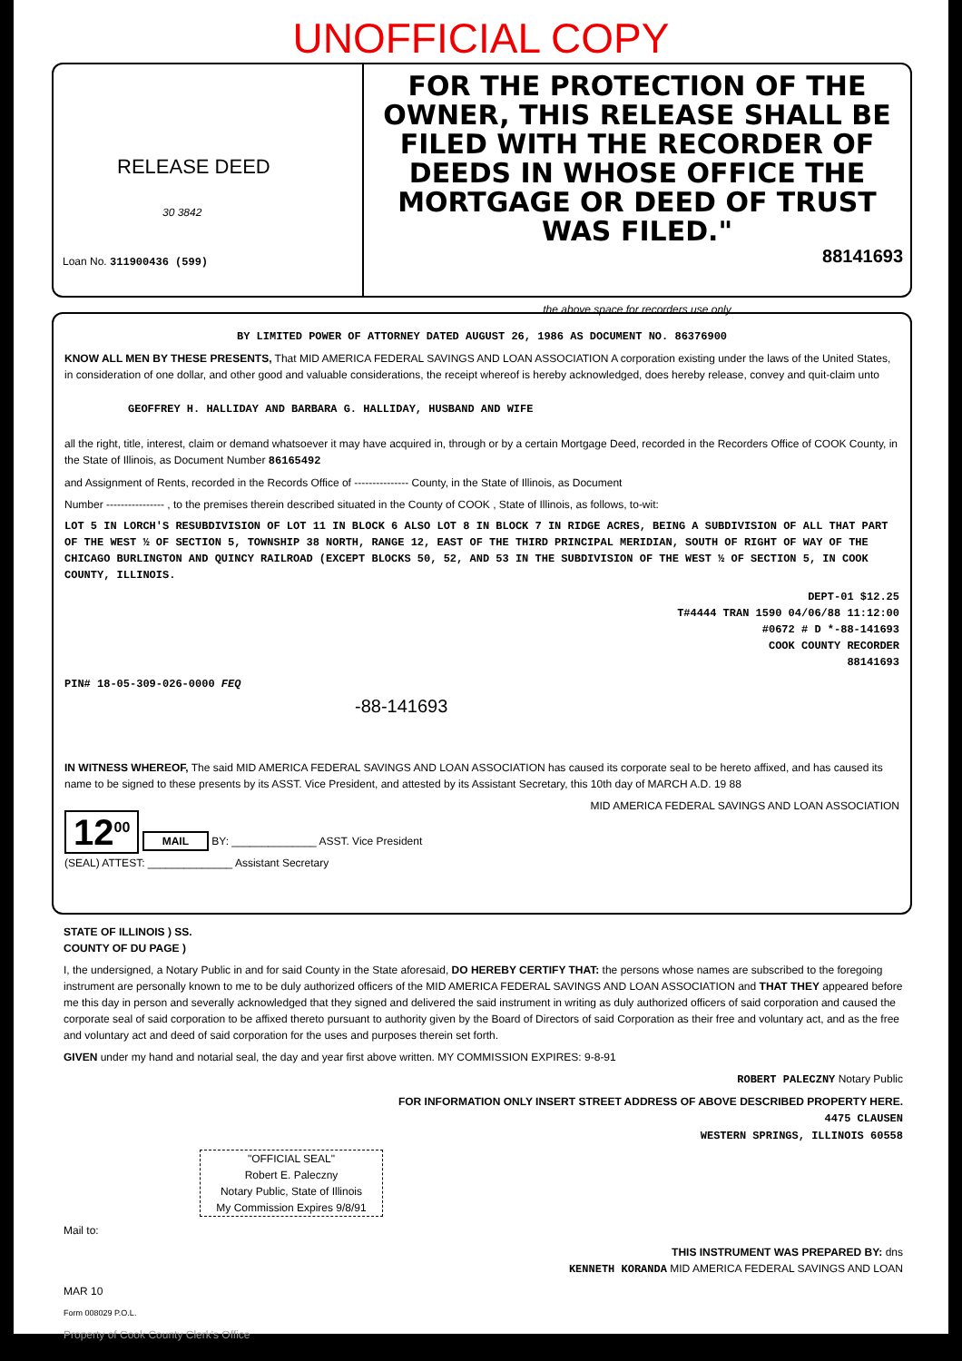UNOFFICIAL COPY
RELEASE DEED
30 3842
Loan No. 311900436 (599)
FOR THE PROTECTION OF THE OWNER, THIS RELEASE SHALL BE FILED WITH THE RECORDER OF DEEDS IN WHOSE OFFICE THE MORTGAGE OR DEED OF TRUST WAS FILED."
88141693
the above space for recorders use only
BY LIMITED POWER OF ATTORNEY DATED AUGUST 26, 1986 AS DOCUMENT NO. 86376900
KNOW ALL MEN BY THESE PRESENTS, That MID AMERICA FEDERAL SAVINGS AND LOAN ASSOCIATION A corporation existing under the laws of the United States, in consideration of one dollar, and other good and valuable considerations, the receipt whereof is hereby acknowledged, does hereby release, convey and quit-claim unto
GEOFFREY H. HALLIDAY AND BARBARA G. HALLIDAY, HUSBAND AND WIFE
all the right, title, interest, claim or demand whatsoever it may have acquired in, through or by a certain Mortgage Deed, recorded in the Recorders Office of COOK County, in the State of Illinois, as Document Number 86165492
and Assignment of Rents, recorded in the Records Office of --------------- County, in the State of Illinois, as Document
Number ---------------- , to the premises therein described situated in the County of COOK , State of Illinois, as follows, to-wit:
LOT 5 IN LORCH'S RESUBDIVISION OF LOT 11 IN BLOCK 6 ALSO LOT 8 IN BLOCK 7 IN RIDGE ACRES, BEING A SUBDIVISION OF ALL THAT PART OF THE WEST ½ OF SECTION 5, TOWNSHIP 38 NORTH, RANGE 12, EAST OF THE THIRD PRINCIPAL MERIDIAN, SOUTH OF RIGHT OF WAY OF THE CHICAGO BURLINGTON AND QUINCY RAILROAD (EXCEPT BLOCKS 50, 52, AND 53 IN THE SUBDIVISION OF THE WEST ½ OF SECTION 5, IN COOK COUNTY, ILLINOIS.
DEPT-01 $12.25
T#4444 TRAN 1590 04/06/88 11:12:00
#0672 # D *-88-141693
COOK COUNTY RECORDER
88141693
PIN# 18-05-309-026-0000 FEQ
-88-141693
IN WITNESS WHEREOF, The said MID AMERICA FEDERAL SAVINGS AND LOAN ASSOCIATION has caused its corporate seal to be hereto affixed, and has caused its name to be signed to these presents by its ASST. Vice President, and attested by its Assistant Secretary, this 10th day of MARCH A.D. 19 88
MID AMERICA FEDERAL SAVINGS AND LOAN ASSOCIATION
12<sup>00</sup> MAIL BY: ______________ ASST. Vice President
(SEAL) ATTEST: ______________ Assistant Secretary
STATE OF ILLINOIS ) SS.
COUNTY OF DU PAGE )
I, the undersigned, a Notary Public in and for said County in the State aforesaid, DO HEREBY CERTIFY THAT: the persons whose names are subscribed to the foregoing instrument are personally known to me to be duly authorized officers of the MID AMERICA FEDERAL SAVINGS AND LOAN ASSOCIATION and THAT THEY appeared before me this day in person and severally acknowledged that they signed and delivered the said instrument in writing as duly authorized officers of said corporation and caused the corporate seal of said corporation to be affixed thereto pursuant to authority given by the Board of Directors of said Corporation as their free and voluntary act, and as the free and voluntary act and deed of said corporation for the uses and purposes therein set forth.
GIVEN under my hand and notarial seal, the day and year first above written. MY COMMISSION EXPIRES: 9-8-91
ROBERT PALECZNY Notary Public
FOR INFORMATION ONLY INSERT STREET ADDRESS OF ABOVE DESCRIBED PROPERTY HERE.
4475 CLAUSEN
WESTERN SPRINGS, ILLINOIS 60558
"OFFICIAL SEAL"
Robert E. Paleczny
Notary Public, State of Illinois
My Commission Expires 9/8/91
Mail to:
THIS INSTRUMENT WAS PREPARED BY: dns
KENNETH KORANDA MID AMERICA FEDERAL SAVINGS AND LOAN
MAR 10
Form 008029 P.O.L.
Property of Cook County Clerk's Office